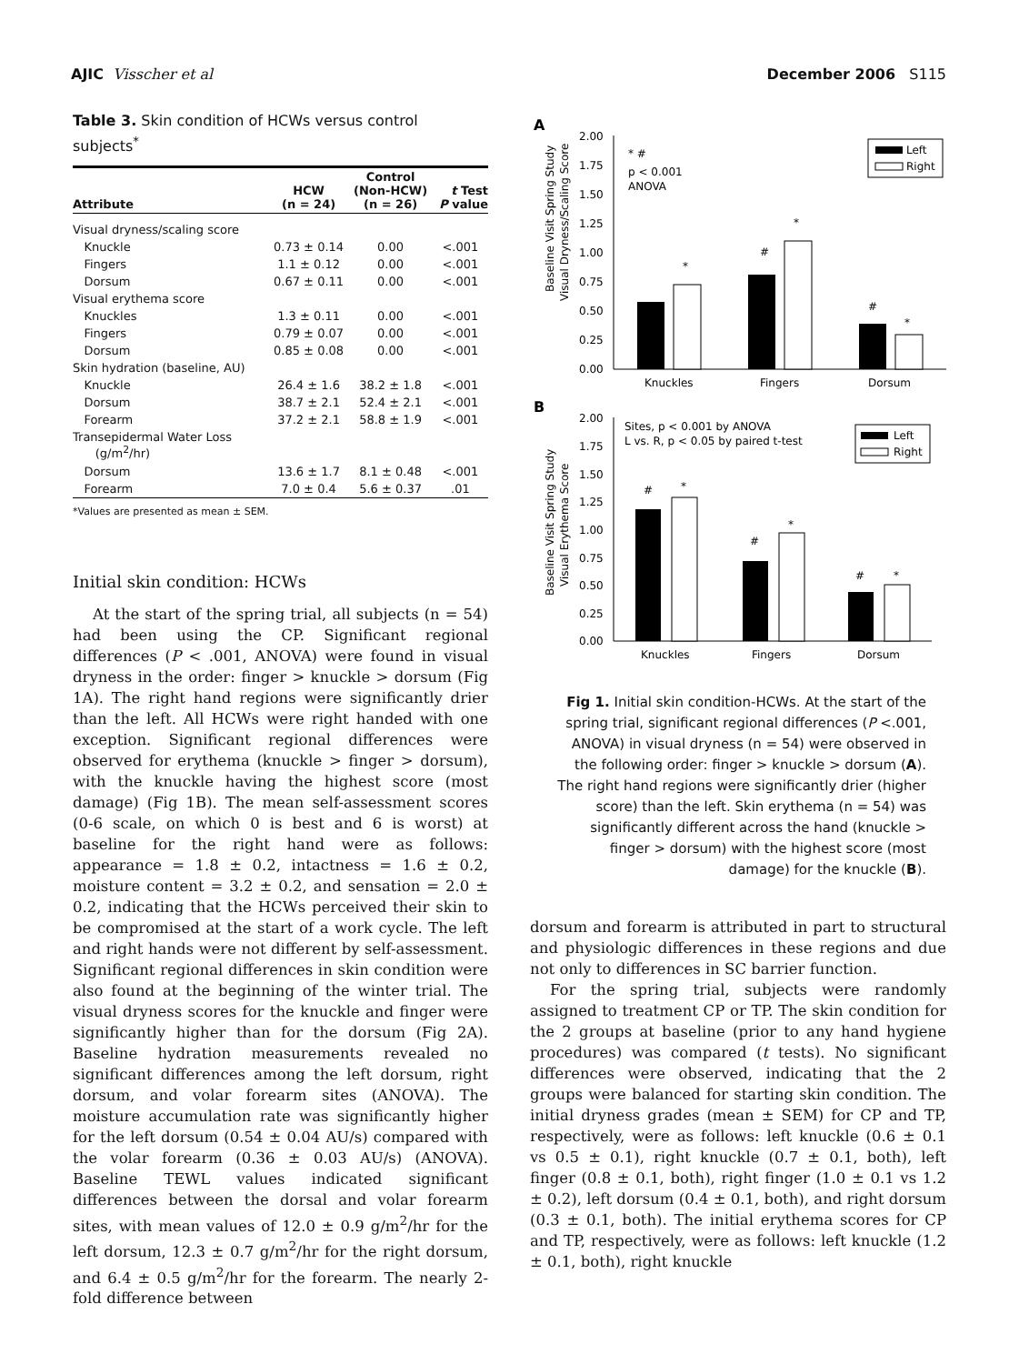AJIC Visscher et al December 2006 S115
Table 3. Skin condition of HCWs versus control subjects<sup>*</sup>
| Attribute | HCW (n = 24) | Control (Non-HCW) (n = 26) | t Test P value |
| --- | --- | --- | --- |
| Visual dryness/scaling score | | | |
| Knuckle | 0.73 ± 0.14 | 0.00 | <.001 |
| Fingers | 1.1 ± 0.12 | 0.00 | <.001 |
| Dorsum | 0.67 ± 0.11 | 0.00 | <.001 |
| Visual erythema score | | | |
| Knuckles | 1.3 ± 0.11 | 0.00 | <.001 |
| Fingers | 0.79 ± 0.07 | 0.00 | <.001 |
| Dorsum | 0.85 ± 0.08 | 0.00 | <.001 |
| Skin hydration (baseline, AU) | | | |
| Knuckle | 26.4 ± 1.6 | 38.2 ± 1.8 | <.001 |
| Dorsum | 38.7 ± 2.1 | 52.4 ± 2.1 | <.001 |
| Forearm | 37.2 ± 2.1 | 58.8 ± 1.9 | <.001 |
| Transepidermal Water Loss (g/m<sup>2</sup>/hr) | | | |
| Dorsum | 13.6 ± 1.7 | 8.1 ± 0.48 | <.001 |
| Forearm | 7.0 ± 0.4 | 5.6 ± 0.37 | .01 |
*Values are presented as mean ± SEM.
Initial skin condition: HCWs
At the start of the spring trial, all subjects (n = 54) had been using the CP. Significant regional differences (P < .001, ANOVA) were found in visual dryness in the order: finger > knuckle > dorsum (Fig 1A). The right hand regions were significantly drier than the left. All HCWs were right handed with one exception. Significant regional differences were observed for erythema (knuckle > finger > dorsum), with the knuckle having the highest score (most damage) (Fig 1B). The mean self-assessment scores (0-6 scale, on which 0 is best and 6 is worst) at baseline for the right hand were as follows: appearance = 1.8 ± 0.2, intactness = 1.6 ± 0.2, moisture content = 3.2 ± 0.2, and sensation = 2.0 ± 0.2, indicating that the HCWs perceived their skin to be compromised at the start of a work cycle. The left and right hands were not different by self-assessment. Significant regional differences in skin condition were also found at the beginning of the winter trial. The visual dryness scores for the knuckle and finger were significantly higher than for the dorsum (Fig 2A). Baseline hydration measurements revealed no significant differences among the left dorsum, right dorsum, and volar forearm sites (ANOVA). The moisture accumulation rate was significantly higher for the left dorsum (0.54 ± 0.04 AU/s) compared with the volar forearm (0.36 ± 0.03 AU/s) (ANOVA). Baseline TEWL values indicated significant differences between the dorsal and volar forearm sites, with mean values of 12.0 ± 0.9 g/m<sup>2</sup>/hr for the left dorsum, 12.3 ± 0.7 g/m<sup>2</sup>/hr for the right dorsum, and 6.4 ± 0.5 g/m<sup>2</sup>/hr for the forearm. The nearly 2-fold difference between
A
Baseline Visit Spring Study
Visual Dryness/Scaling Score
2.00
1.75
1.50
1.25
1.00
0.75
0.50
0.25
0.00
* #
p < 0.001
ANOVA
Left
Right
*
#
*
#
*
Knuckles
Fingers
Dorsum
B
Baseline Visit Spring Study
Visual Erythema Score
2.00
1.75
1.50
1.25
1.00
0.75
0.50
0.25
0.00
Sites, p < 0.001 by ANOVA
L vs. R, p < 0.05 by paired t-test
Left
Right
#
*
#
*
#
*
Knuckles
Fingers
Dorsum
Fig 1. Initial skin condition-HCWs. At the start of the spring trial, significant regional differences (P <.001, ANOVA) in visual dryness (n = 54) were observed in the following order: finger > knuckle > dorsum (A). The right hand regions were significantly drier (higher score) than the left. Skin erythema (n = 54) was significantly different across the hand (knuckle > finger > dorsum) with the highest score (most damage) for the knuckle (B).
dorsum and forearm is attributed in part to structural and physiologic differences in these regions and due not only to differences in SC barrier function.
For the spring trial, subjects were randomly assigned to treatment CP or TP. The skin condition for the 2 groups at baseline (prior to any hand hygiene procedures) was compared (t tests). No significant differences were observed, indicating that the 2 groups were balanced for starting skin condition. The initial dryness grades (mean ± SEM) for CP and TP, respectively, were as follows: left knuckle (0.6 ± 0.1 vs 0.5 ± 0.1), right knuckle (0.7 ± 0.1, both), left finger (0.8 ± 0.1, both), right finger (1.0 ± 0.1 vs 1.2 ± 0.2), left dorsum (0.4 ± 0.1, both), and right dorsum (0.3 ± 0.1, both). The initial erythema scores for CP and TP, respectively, were as follows: left knuckle (1.2 ± 0.1, both), right knuckle